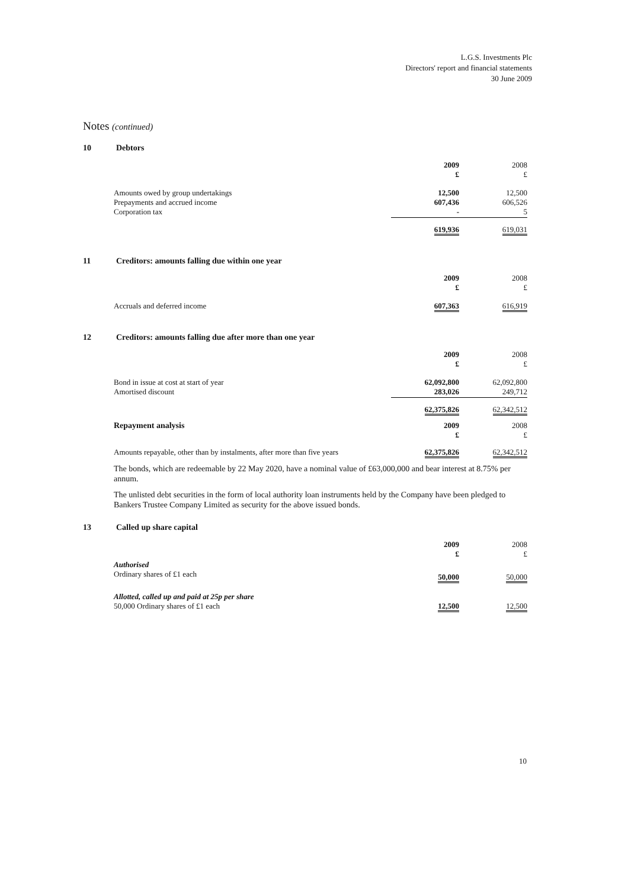L.G.S. Investments Plc
Directors' report and financial statements
30 June 2009
Notes (continued)
10 Debtors
| | 2009 £ | 2008 £ |
| --- | --- | --- |
| Amounts owed by group undertakings Prepayments and accrued income Corporation tax | 12,500 607,436 - | 12,500 606,526 5 |
| | 619,936 | 619,031 |
11 Creditors: amounts falling due within one year
| | 2009 £ | 2008 £ |
| --- | --- | --- |
| Accruals and deferred income | 607,363 | 616,919 |
12 Creditors: amounts falling due after more than one year
| | 2009 £ | 2008 £ |
| --- | --- | --- |
| Bond in issue at cost at start of year Amortised discount | 62,092,800 283,026 | 62,092,800 249,712 |
| | 62,375,826 | 62,342,512 |
| Repayment analysis | 2009 £ | 2008 £ |
| Amounts repayable, other than by instalments, after more than five years | 62,375,826 | 62,342,512 |
The bonds, which are redeemable by 22 May 2020, have a nominal value of £63,000,000 and bear interest at 8.75% per annum.
The unlisted debt securities in the form of local authority loan instruments held by the Company have been pledged to Bankers Trustee Company Limited as security for the above issued bonds.
13 Called up share capital
| | 2009 £ | 2008 £ |
| --- | --- | --- |
| Authorised Ordinary shares of £1 each | 50,000 | 50,000 |
| Allotted, called up and paid at 25p per share 50,000 Ordinary shares of £1 each | 12,500 | 12,500 |
10